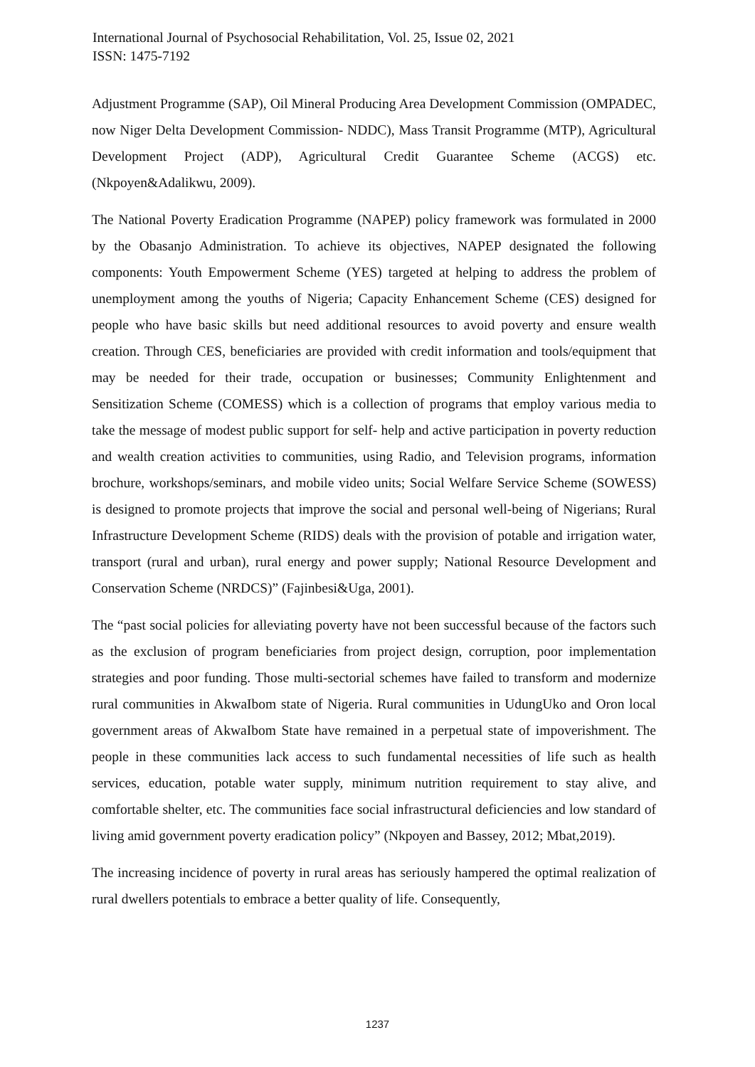International Journal of Psychosocial Rehabilitation, Vol. 25, Issue 02, 2021
ISSN: 1475-7192
Adjustment Programme (SAP), Oil Mineral Producing Area Development Commission (OMPADEC, now Niger Delta Development Commission- NDDC), Mass Transit Programme (MTP), Agricultural Development Project (ADP), Agricultural Credit Guarantee Scheme (ACGS) etc. (Nkpoyen&Adalikwu, 2009).
The National Poverty Eradication Programme (NAPEP) policy framework was formulated in 2000 by the Obasanjo Administration. To achieve its objectives, NAPEP designated the following components: Youth Empowerment Scheme (YES) targeted at helping to address the problem of unemployment among the youths of Nigeria; Capacity Enhancement Scheme (CES) designed for people who have basic skills but need additional resources to avoid poverty and ensure wealth creation. Through CES, beneficiaries are provided with credit information and tools/equipment that may be needed for their trade, occupation or businesses; Community Enlightenment and Sensitization Scheme (COMESS) which is a collection of programs that employ various media to take the message of modest public support for self- help and active participation in poverty reduction and wealth creation activities to communities, using Radio, and Television programs, information brochure, workshops/seminars, and mobile video units; Social Welfare Service Scheme (SOWESS) is designed to promote projects that improve the social and personal well-being of Nigerians; Rural Infrastructure Development Scheme (RIDS) deals with the provision of potable and irrigation water, transport (rural and urban), rural energy and power supply; National Resource Development and Conservation Scheme (NRDCS)” (Fajinbesi&Uga, 2001).
The “past social policies for alleviating poverty have not been successful because of the factors such as the exclusion of program beneficiaries from project design, corruption, poor implementation strategies and poor funding. Those multi-sectorial schemes have failed to transform and modernize rural communities in AkwaIbom state of Nigeria. Rural communities in UdungUko and Oron local government areas of AkwaIbom State have remained in a perpetual state of impoverishment. The people in these communities lack access to such fundamental necessities of life such as health services, education, potable water supply, minimum nutrition requirement to stay alive, and comfortable shelter, etc. The communities face social infrastructural deficiencies and low standard of living amid government poverty eradication policy” (Nkpoyen and Bassey, 2012; Mbat,2019).
The increasing incidence of poverty in rural areas has seriously hampered the optimal realization of rural dwellers potentials to embrace a better quality of life. Consequently,
1237